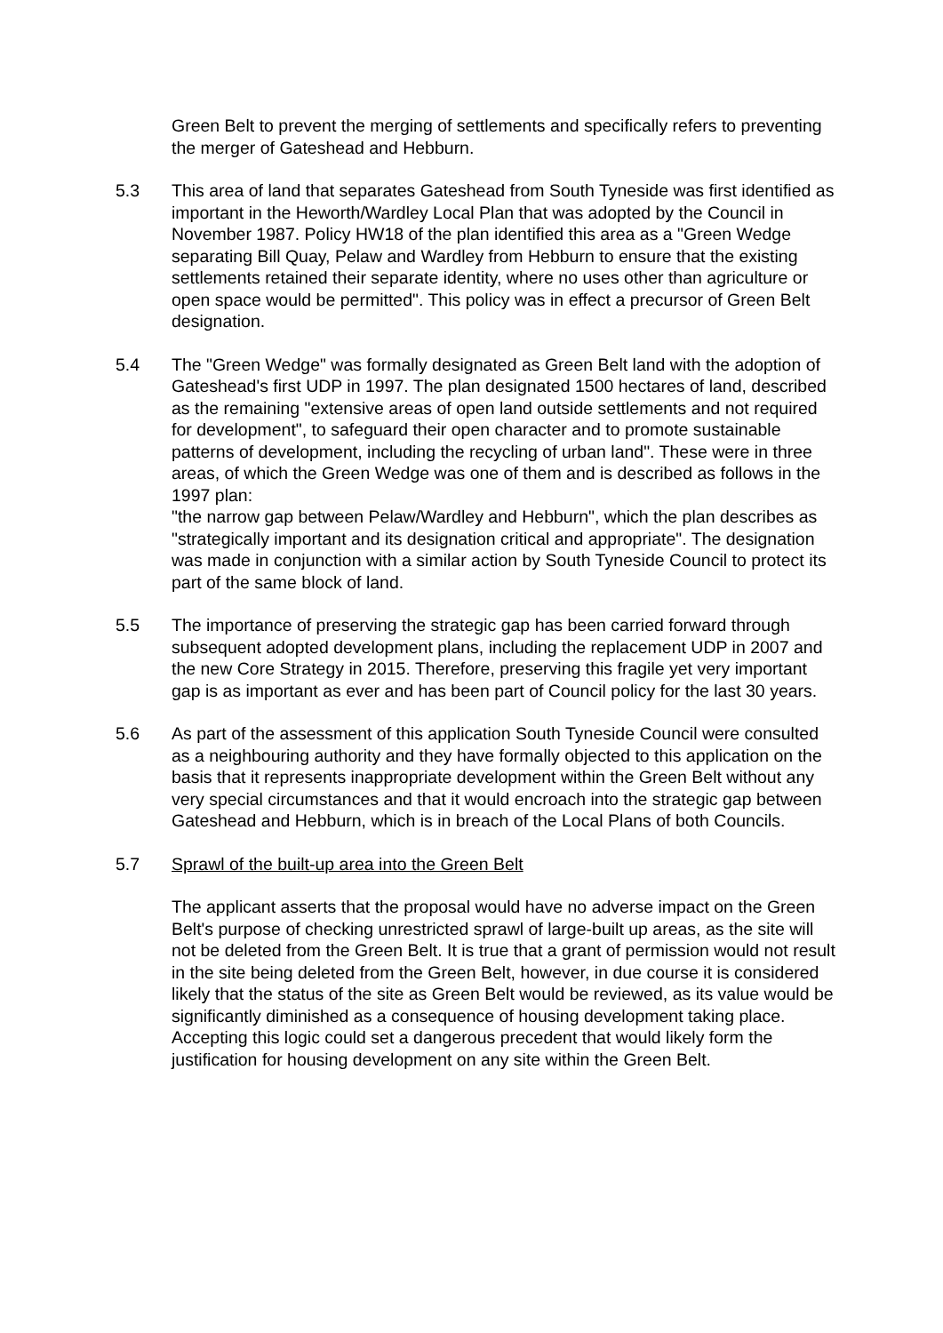Green Belt to prevent the merging of settlements and specifically refers to preventing the merger of Gateshead and Hebburn.
5.3 This area of land that separates Gateshead from South Tyneside was first identified as important in the Heworth/Wardley Local Plan that was adopted by the Council in November 1987. Policy HW18 of the plan identified this area as a "Green Wedge separating Bill Quay, Pelaw and Wardley from Hebburn to ensure that the existing settlements retained their separate identity, where no uses other than agriculture or open space would be permitted". This policy was in effect a precursor of Green Belt designation.
5.4 The "Green Wedge" was formally designated as Green Belt land with the adoption of Gateshead's first UDP in 1997. The plan designated 1500 hectares of land, described as the remaining "extensive areas of open land outside settlements and not required for development", to safeguard their open character and to promote sustainable patterns of development, including the recycling of urban land". These were in three areas, of which the Green Wedge was one of them and is described as follows in the 1997 plan:
"the narrow gap between Pelaw/Wardley and Hebburn", which the plan describes as "strategically important and its designation critical and appropriate". The designation was made in conjunction with a similar action by South Tyneside Council to protect its part of the same block of land.
5.5 The importance of preserving the strategic gap has been carried forward through subsequent adopted development plans, including the replacement UDP in 2007 and the new Core Strategy in 2015. Therefore, preserving this fragile yet very important gap is as important as ever and has been part of Council policy for the last 30 years.
5.6 As part of the assessment of this application South Tyneside Council were consulted as a neighbouring authority and they have formally objected to this application on the basis that it represents inappropriate development within the Green Belt without any very special circumstances and that it would encroach into the strategic gap between Gateshead and Hebburn, which is in breach of the Local Plans of both Councils.
5.7 Sprawl of the built-up area into the Green Belt
The applicant asserts that the proposal would have no adverse impact on the Green Belt's purpose of checking unrestricted sprawl of large-built up areas, as the site will not be deleted from the Green Belt. It is true that a grant of permission would not result in the site being deleted from the Green Belt, however, in due course it is considered likely that the status of the site as Green Belt would be reviewed, as its value would be significantly diminished as a consequence of housing development taking place. Accepting this logic could set a dangerous precedent that would likely form the justification for housing development on any site within the Green Belt.